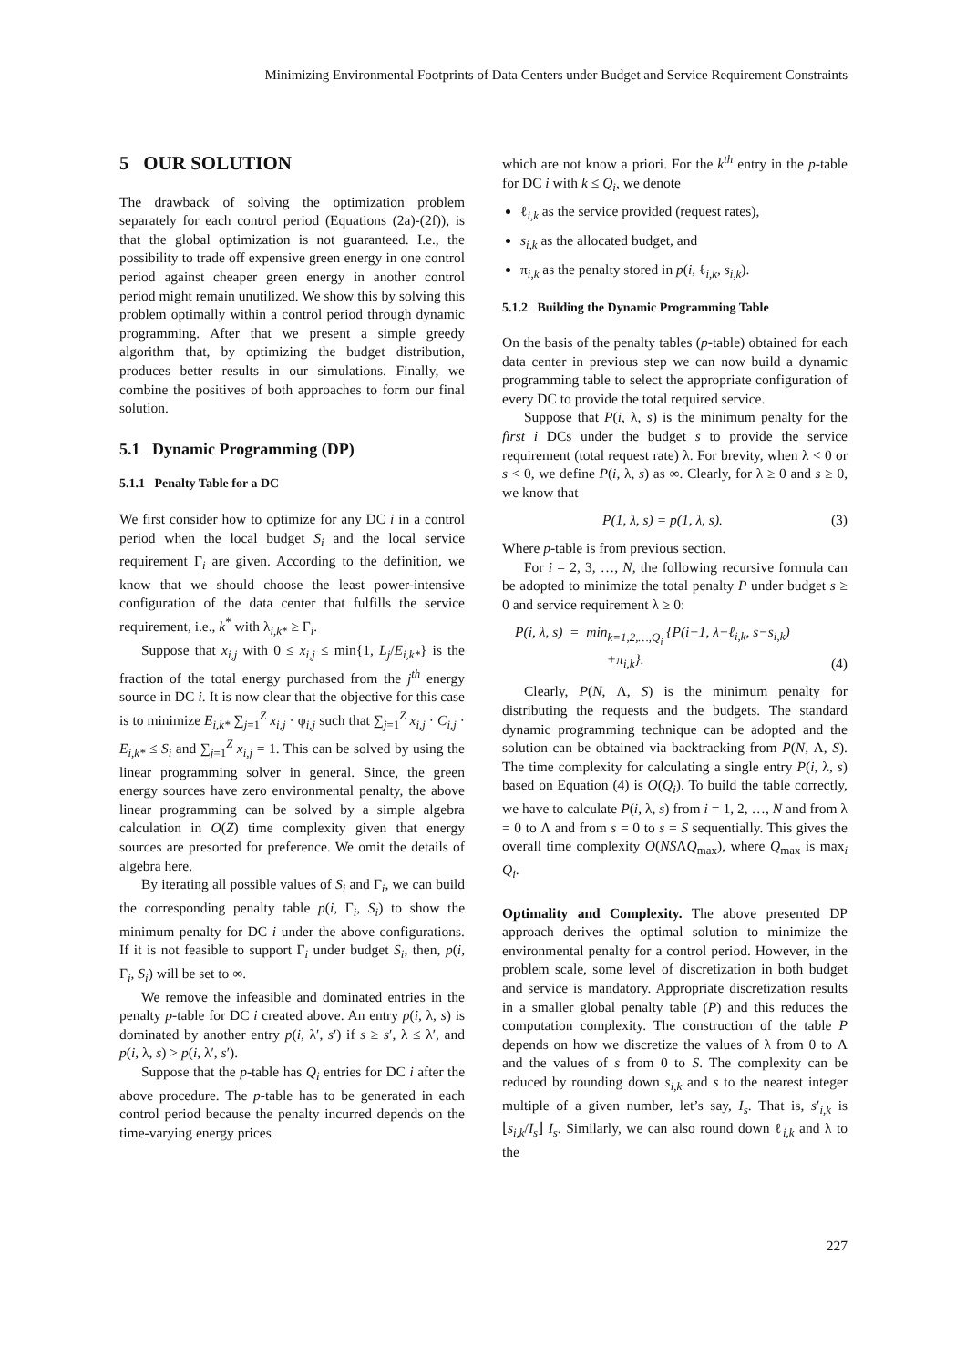Minimizing Environmental Footprints of Data Centers under Budget and Service Requirement Constraints
5 OUR SOLUTION
The drawback of solving the optimization problem separately for each control period (Equations (2a)-(2f)), is that the global optimization is not guaranteed. I.e., the possibility to trade off expensive green energy in one control period against cheaper green energy in another control period might remain unutilized. We show this by solving this problem optimally within a control period through dynamic programming. After that we present a simple greedy algorithm that, by optimizing the budget distribution, produces better results in our simulations. Finally, we combine the positives of both approaches to form our final solution.
5.1 Dynamic Programming (DP)
5.1.1 Penalty Table for a DC
We first consider how to optimize for any DC i in a control period when the local budget S<sub>i</sub> and the local service requirement Γ<sub>i</sub> are given. According to the definition, we know that we should choose the least power-intensive configuration of the data center that fulfills the service requirement, i.e., k<sup>*</sup> with λ<sub>i,k*</sub> ≥ Γ<sub>i</sub>.
Suppose that x<sub>i,j</sub> with 0 ≤ x<sub>i,j</sub> ≤ min{1, L<sub>j</sub>/E<sub>i,k*</sub>} is the fraction of the total energy purchased from the j<sup>th</sup> energy source in DC i. It is now clear that the objective for this case is to minimize E<sub>i,k*</sub> ∑<sub>j=1</sub><sup>Z</sup> x<sub>i,j</sub> · φ<sub>i,j</sub> such that ∑<sub>j=1</sub><sup>Z</sup> x<sub>i,j</sub> · C<sub>i,j</sub> · E<sub>i,k*</sub> ≤ S<sub>i</sub> and ∑<sub>j=1</sub><sup>Z</sup> x<sub>i,j</sub> = 1. This can be solved by using the linear programming solver in general. Since, the green energy sources have zero environmental penalty, the above linear programming can be solved by a simple algebra calculation in O(Z) time complexity given that energy sources are presorted for preference. We omit the details of algebra here.
By iterating all possible values of S<sub>i</sub> and Γ<sub>i</sub>, we can build the corresponding penalty table p(i, Γ<sub>i</sub>, S<sub>i</sub>) to show the minimum penalty for DC i under the above configurations. If it is not feasible to support Γ<sub>i</sub> under budget S<sub>i</sub>, then, p(i, Γ<sub>i</sub>, S<sub>i</sub>) will be set to ∞.
We remove the infeasible and dominated entries in the penalty p-table for DC i created above. An entry p(i, λ, s) is dominated by another entry p(i, λ′, s′) if s ≥ s′, λ ≤ λ′, and p(i, λ, s) > p(i, λ′, s′).
Suppose that the p-table has Q<sub>i</sub> entries for DC i after the above procedure. The p-table has to be generated in each control period because the penalty incurred depends on the time-varying energy prices
which are not know a priori. For the k<sup>th</sup> entry in the p-table for DC i with k ≤ Q<sub>i</sub>, we denote
ℓ<sub>i,k</sub> as the service provided (request rates),
s<sub>i,k</sub> as the allocated budget, and
π<sub>i,k</sub> as the penalty stored in p(i, ℓ<sub>i,k</sub>, s<sub>i,k</sub>).
5.1.2 Building the Dynamic Programming Table
On the basis of the penalty tables (p-table) obtained for each data center in previous step we can now build a dynamic programming table to select the appropriate configuration of every DC to provide the total required service.
Suppose that P(i, λ, s) is the minimum penalty for the first i DCs under the budget s to provide the service requirement (total request rate) λ. For brevity, when λ < 0 or s < 0, we define P(i, λ, s) as ∞. Clearly, for λ ≥ 0 and s ≥ 0, we know that
P(1, λ, s) = p(1, λ, s). (3)
Where p-table is from previous section.
For i = 2, 3, …, N, the following recursive formula can be adopted to minimize the total penalty P under budget s ≥ 0 and service requirement λ ≥ 0:
P(i, λ, s) = min<sub>k=1,2,…,Q<sub>i</sub></sub> {P(i−1, λ−ℓ<sub>i,k</sub>, s−s<sub>i,k</sub>)
+π<sub>i,k</sub>}. (4)
Clearly, P(N, Λ, S) is the minimum penalty for distributing the requests and the budgets. The standard dynamic programming technique can be adopted and the solution can be obtained via backtracking from P(N, Λ, S). The time complexity for calculating a single entry P(i, λ, s) based on Equation (4) is O(Q<sub>i</sub>). To build the table correctly, we have to calculate P(i, λ, s) from i = 1, 2, …, N and from λ = 0 to Λ and from s = 0 to s = S sequentially. This gives the overall time complexity O(NSΛQ<sub>max</sub>), where Q<sub>max</sub> is max<sub>i</sub> Q<sub>i</sub>.
Optimality and Complexity. The above presented DP approach derives the optimal solution to minimize the environmental penalty for a control period. However, in the problem scale, some level of discretization in both budget and service is mandatory. Appropriate discretization results in a smaller global penalty table (P) and this reduces the computation complexity. The construction of the table P depends on how we discretize the values of λ from 0 to Λ and the values of s from 0 to S. The complexity can be reduced by rounding down s<sub>i,k</sub> and s to the nearest integer multiple of a given number, let’s say, I<sub>s</sub>. That is, s′<sub>i,k</sub> is ⌊s<sub>i,k</sub>/I<sub>s</sub>⌋ I<sub>s</sub>. Similarly, we can also round down ℓ<sub>i,k</sub> and λ to the
227